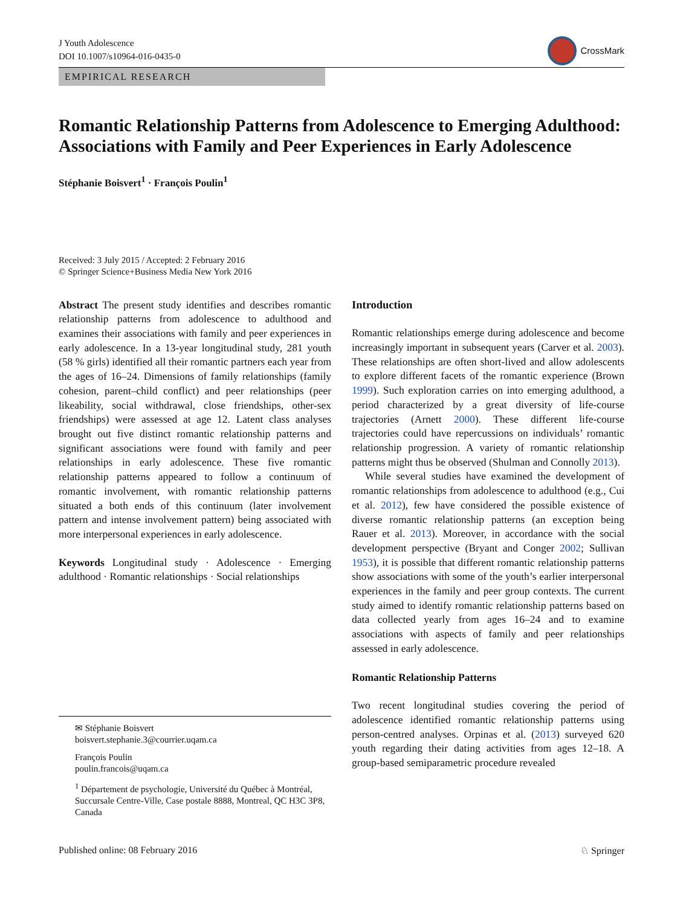J Youth Adolescence
DOI 10.1007/s10964-016-0435-0
CrossMark
EMPIRICAL RESEARCH
Romantic Relationship Patterns from Adolescence to Emerging Adulthood: Associations with Family and Peer Experiences in Early Adolescence
Stéphanie Boisvert<sup>1</sup> · François Poulin<sup>1</sup>
Received: 3 July 2015 / Accepted: 2 February 2016
© Springer Science+Business Media New York 2016
Abstract The present study identifies and describes romantic relationship patterns from adolescence to adulthood and examines their associations with family and peer experiences in early adolescence. In a 13-year longitudinal study, 281 youth (58 % girls) identified all their romantic partners each year from the ages of 16–24. Dimensions of family relationships (family cohesion, parent–child conflict) and peer relationships (peer likeability, social withdrawal, close friendships, other-sex friendships) were assessed at age 12. Latent class analyses brought out five distinct romantic relationship patterns and significant associations were found with family and peer relationships in early adolescence. These five romantic relationship patterns appeared to follow a continuum of romantic involvement, with romantic relationship patterns situated a both ends of this continuum (later involvement pattern and intense involvement pattern) being associated with more interpersonal experiences in early adolescence.
Keywords Longitudinal study · Adolescence · Emerging adulthood · Romantic relationships · Social relationships
✉ Stéphanie Boisvert
boisvert.stephanie.3@courrier.uqam.ca
François Poulin
poulin.francois@uqam.ca
<sup>1</sup> Département de psychologie, Université du Québec à Montréal, Succursale Centre-Ville, Case postale 8888, Montreal, QC H3C 3P8, Canada
Introduction
Romantic relationships emerge during adolescence and become increasingly important in subsequent years (Carver et al. 2003). These relationships are often short-lived and allow adolescents to explore different facets of the romantic experience (Brown 1999). Such exploration carries on into emerging adulthood, a period characterized by a great diversity of life-course trajectories (Arnett 2000). These different life-course trajectories could have repercussions on individuals’ romantic relationship progression. A variety of romantic relationship patterns might thus be observed (Shulman and Connolly 2013).
While several studies have examined the development of romantic relationships from adolescence to adulthood (e.g., Cui et al. 2012), few have considered the possible existence of diverse romantic relationship patterns (an exception being Rauer et al. 2013). Moreover, in accordance with the social development perspective (Bryant and Conger 2002; Sullivan 1953), it is possible that different romantic relationship patterns show associations with some of the youth’s earlier interpersonal experiences in the family and peer group contexts. The current study aimed to identify romantic relationship patterns based on data collected yearly from ages 16–24 and to examine associations with aspects of family and peer relationships assessed in early adolescence.
Romantic Relationship Patterns
Two recent longitudinal studies covering the period of adolescence identified romantic relationship patterns using person-centred analyses. Orpinas et al. (2013) surveyed 620 youth regarding their dating activities from ages 12–18. A group-based semiparametric procedure revealed
Published online: 08 February 2016 ♘ Springer